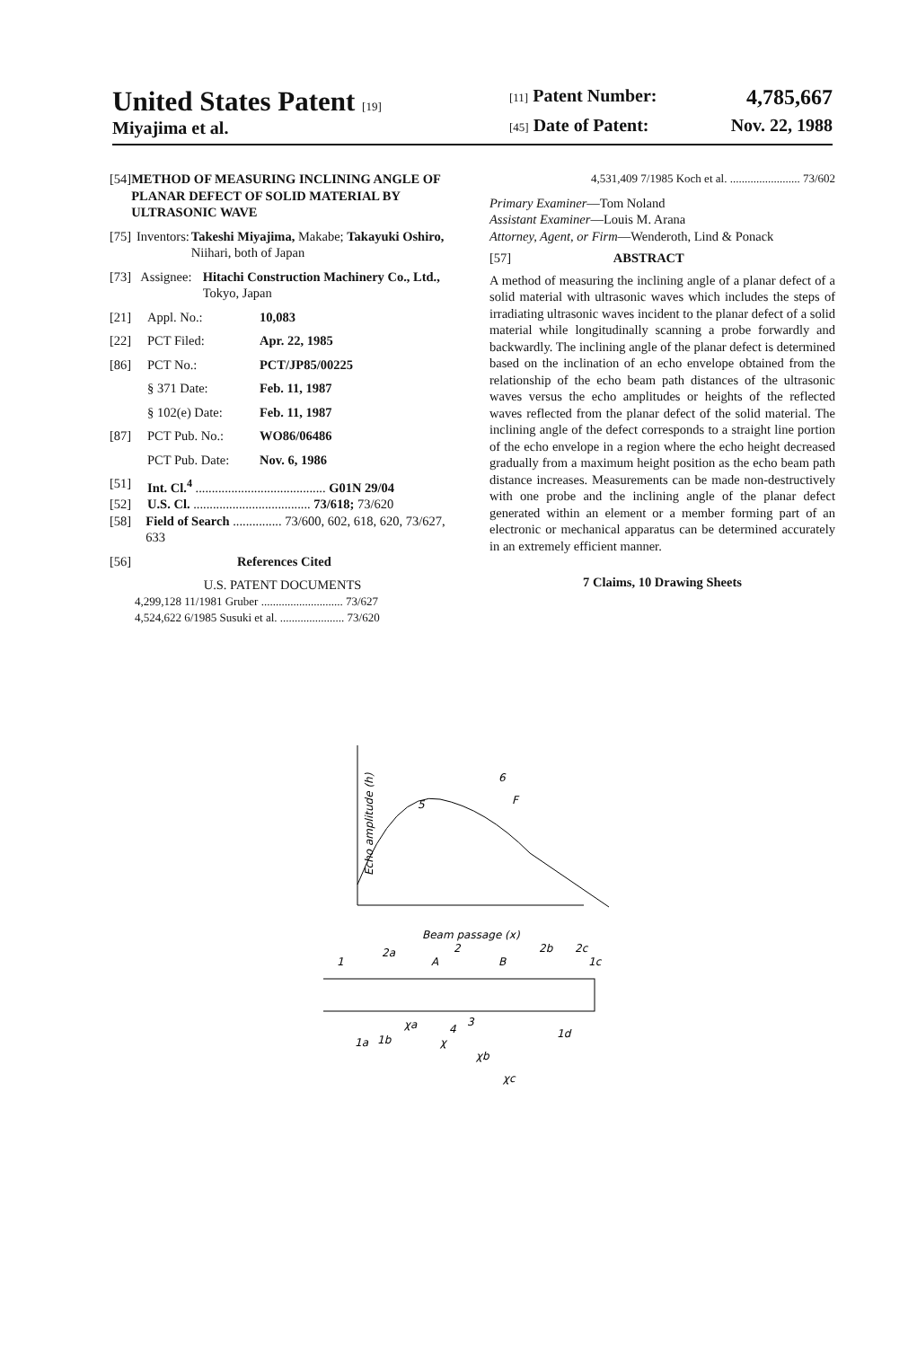United States Patent [19]
Miyajima et al.
[11] Patent Number: 4,785,667
[45] Date of Patent: Nov. 22, 1988
[54] METHOD OF MEASURING INCLINING ANGLE OF PLANAR DEFECT OF SOLID MATERIAL BY ULTRASONIC WAVE
[75] Inventors: Takeshi Miyajima, Makabe; Takayuki Oshiro, Niihari, both of Japan
[73] Assignee: Hitachi Construction Machinery Co., Ltd., Tokyo, Japan
[21] Appl. No.: 10,083
[22] PCT Filed: Apr. 22, 1985
[86] PCT No.: PCT/JP85/00225
§ 371 Date: Feb. 11, 1987
§ 102(e) Date: Feb. 11, 1987
[87] PCT Pub. No.: WO86/06486
PCT Pub. Date: Nov. 6, 1986
[51] Int. Cl.<sup>4</sup> ........................................ G01N 29/04
[52] U.S. Cl. .................................... 73/618; 73/620
[58] Field of Search ............... 73/600, 602, 618, 620, 73/627, 633
[56] References Cited
U.S. PATENT DOCUMENTS
4,299,128 11/1981 Gruber ............................ 73/627
4,524,622 6/1985 Susuki et al. ...................... 73/620
4,531,409 7/1985 Koch et al. ........................ 73/602
Primary Examiner—Tom Noland
Assistant Examiner—Louis M. Arana
Attorney, Agent, or Firm—Wenderoth, Lind & Ponack
[57] ABSTRACT
A method of measuring the inclining angle of a planar defect of a solid material with ultrasonic waves which includes the steps of irradiating ultrasonic waves incident to the planar defect of a solid material while longitudinally scanning a probe forwardly and backwardly. The inclining angle of the planar defect is determined based on the inclination of an echo envelope obtained from the relationship of the echo beam path distances of the ultrasonic waves versus the echo amplitudes or heights of the reflected waves reflected from the planar defect of the solid material. The inclining angle of the defect corresponds to a straight line portion of the echo envelope in a region where the echo height decreased gradually from a maximum height position as the echo beam path distance increases. Measurements can be made non-destructively with one probe and the inclining angle of the planar defect generated within an element or a member forming part of an electronic or mechanical apparatus can be determined accurately in an extremely efficient manner.
7 Claims, 10 Drawing Sheets
Echo amplitude (h)
Beam passage (x)
5
6
F
1
2a
2
2b
2c
1c
A
B
1a
1b
χa
4
3
1d
χ
χb
χc